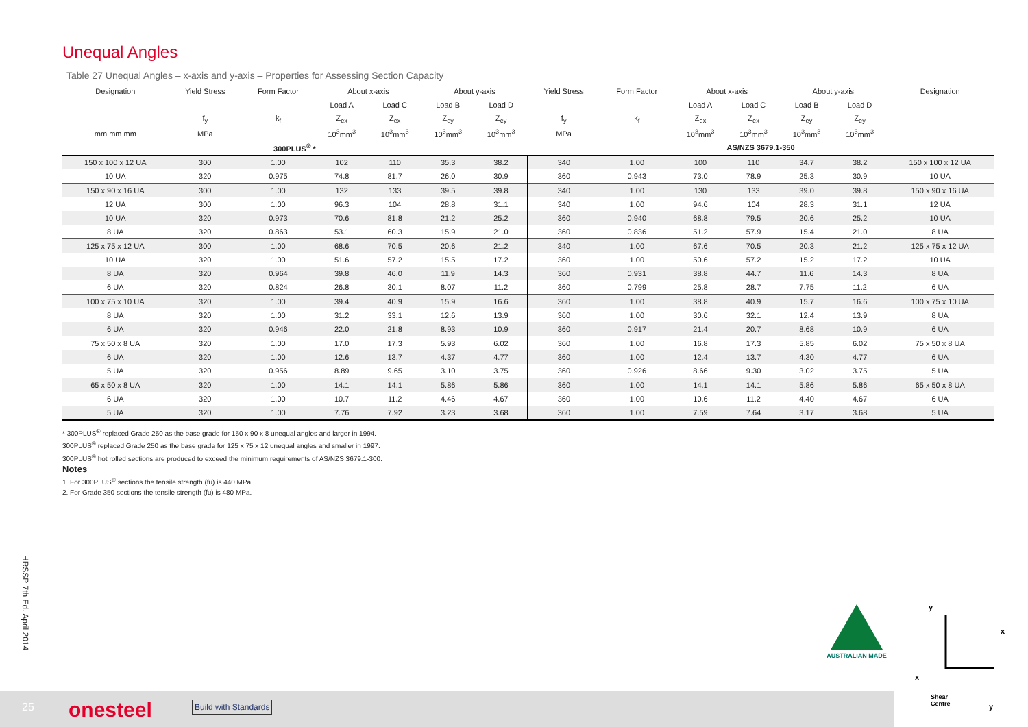Unequal Angles
Table 27 Unequal Angles – x-axis and y-axis – Properties for Assessing Section Capacity
| Designation | Yield Stress | Form Factor | About x-axis | | About y-axis | | Yield Stress | Form Factor | About x-axis | | About y-axis | | Designation |
| --- | --- | --- | --- | --- | --- | --- | --- | --- | --- | --- | --- | --- | --- |
| | | | Load A | Load C | Load B | Load D | | | Load A | Load C | Load B | Load D | |
| | f<sub>y</sub> | k<sub>f</sub> | Z<sub>ex</sub> | Z<sub>ex</sub> | Z<sub>ey</sub> | Z<sub>ey</sub> | f<sub>y</sub> | k<sub>f</sub> | Z<sub>ex</sub> | Z<sub>ex</sub> | Z<sub>ey</sub> | Z<sub>ey</sub> | |
| mm mm mm | MPa | | 10<sup>3</sup>mm<sup>3</sup> | 10<sup>3</sup>mm<sup>3</sup> | 10<sup>3</sup>mm<sup>3</sup> | 10<sup>3</sup>mm<sup>3</sup> | MPa | | 10<sup>3</sup>mm<sup>3</sup> | 10<sup>3</sup>mm<sup>3</sup> | 10<sup>3</sup>mm<sup>3</sup> | 10<sup>3</sup>mm<sup>3</sup> | |
| 300PLUS<sup>®</sup> * | | | | | | | AS/NZS 3679.1-350 | | | | | | |
| 150 x 100 x 12 UA | 300 | 1.00 | 102 | 110 | 35.3 | 38.2 | 340 | 1.00 | 100 | 110 | 34.7 | 38.2 | 150 x 100 x 12 UA |
| 10 UA | 320 | 0.975 | 74.8 | 81.7 | 26.0 | 30.9 | 360 | 0.943 | 73.0 | 78.9 | 25.3 | 30.9 | 10 UA |
| 150 x 90 x 16 UA | 300 | 1.00 | 132 | 133 | 39.5 | 39.8 | 340 | 1.00 | 130 | 133 | 39.0 | 39.8 | 150 x 90 x 16 UA |
| 12 UA | 300 | 1.00 | 96.3 | 104 | 28.8 | 31.1 | 340 | 1.00 | 94.6 | 104 | 28.3 | 31.1 | 12 UA |
| 10 UA | 320 | 0.973 | 70.6 | 81.8 | 21.2 | 25.2 | 360 | 0.940 | 68.8 | 79.5 | 20.6 | 25.2 | 10 UA |
| 8 UA | 320 | 0.863 | 53.1 | 60.3 | 15.9 | 21.0 | 360 | 0.836 | 51.2 | 57.9 | 15.4 | 21.0 | 8 UA |
| 125 x 75 x 12 UA | 300 | 1.00 | 68.6 | 70.5 | 20.6 | 21.2 | 340 | 1.00 | 67.6 | 70.5 | 20.3 | 21.2 | 125 x 75 x 12 UA |
| 10 UA | 320 | 1.00 | 51.6 | 57.2 | 15.5 | 17.2 | 360 | 1.00 | 50.6 | 57.2 | 15.2 | 17.2 | 10 UA |
| 8 UA | 320 | 0.964 | 39.8 | 46.0 | 11.9 | 14.3 | 360 | 0.931 | 38.8 | 44.7 | 11.6 | 14.3 | 8 UA |
| 6 UA | 320 | 0.824 | 26.8 | 30.1 | 8.07 | 11.2 | 360 | 0.799 | 25.8 | 28.7 | 7.75 | 11.2 | 6 UA |
| 100 x 75 x 10 UA | 320 | 1.00 | 39.4 | 40.9 | 15.9 | 16.6 | 360 | 1.00 | 38.8 | 40.9 | 15.7 | 16.6 | 100 x 75 x 10 UA |
| 8 UA | 320 | 1.00 | 31.2 | 33.1 | 12.6 | 13.9 | 360 | 1.00 | 30.6 | 32.1 | 12.4 | 13.9 | 8 UA |
| 6 UA | 320 | 0.946 | 22.0 | 21.8 | 8.93 | 10.9 | 360 | 0.917 | 21.4 | 20.7 | 8.68 | 10.9 | 6 UA |
| 75 x 50 x 8 UA | 320 | 1.00 | 17.0 | 17.3 | 5.93 | 6.02 | 360 | 1.00 | 16.8 | 17.3 | 5.85 | 6.02 | 75 x 50 x 8 UA |
| 6 UA | 320 | 1.00 | 12.6 | 13.7 | 4.37 | 4.77 | 360 | 1.00 | 12.4 | 13.7 | 4.30 | 4.77 | 6 UA |
| 5 UA | 320 | 0.956 | 8.89 | 9.65 | 3.10 | 3.75 | 360 | 0.926 | 8.66 | 9.30 | 3.02 | 3.75 | 5 UA |
| 65 x 50 x 8 UA | 320 | 1.00 | 14.1 | 14.1 | 5.86 | 5.86 | 360 | 1.00 | 14.1 | 14.1 | 5.86 | 5.86 | 65 x 50 x 8 UA |
| 6 UA | 320 | 1.00 | 10.7 | 11.2 | 4.46 | 4.67 | 360 | 1.00 | 10.6 | 11.2 | 4.40 | 4.67 | 6 UA |
| 5 UA | 320 | 1.00 | 7.76 | 7.92 | 3.23 | 3.68 | 360 | 1.00 | 7.59 | 7.64 | 3.17 | 3.68 | 5 UA |
* 300PLUS<sup>®</sup> replaced Grade 250 as the base grade for 150 x 90 x 8 unequal angles and larger in 1994.
300PLUS<sup>®</sup> replaced Grade 250 as the base grade for 125 x 75 x 12 unequal angles and smaller in 1997.
300PLUS<sup>®</sup> hot rolled sections are produced to exceed the minimum requirements of AS/NZS 3679.1-300.
Notes
1. For 300PLUS<sup>®</sup> sections the tensile strength (fu) is 440 MPa.
2. For Grade 350 sections the tensile strength (fu) is 480 MPa.
HRSSP 7th Ed. April 2014
AUSTRALIAN MADE
y
x
x
y
Shear
Centre
25 onesteel Build with Standards